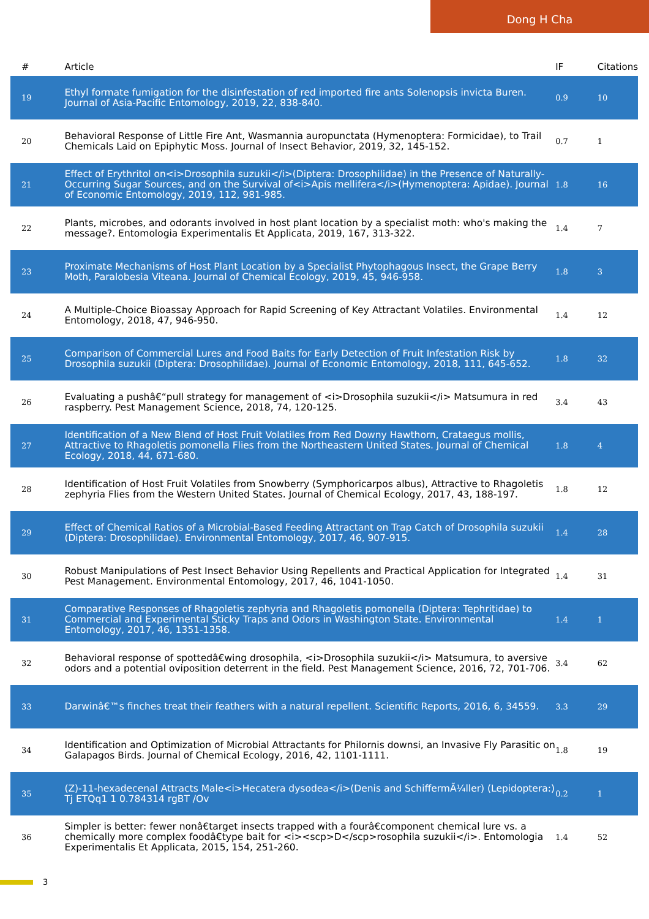Dong H Cha
| # | Article | IF | Citations |
| --- | --- | --- | --- |
| 19 | Ethyl formate fumigation for the disinfestation of red imported fire ants Solenopsis invicta Buren. Journal of Asia-Pacific Entomology, 2019, 22, 838-840. | 0.9 | 10 |
| 20 | Behavioral Response of Little Fire Ant, Wasmannia auropunctata (Hymenoptera: Formicidae), to Trail Chemicals Laid on Epiphytic Moss. Journal of Insect Behavior, 2019, 32, 145-152. | 0.7 | 1 |
| 21 | Effect of Erythritol on<i>Drosophila suzukii</i>(Diptera: Drosophilidae) in the Presence of Naturally-Occurring Sugar Sources, and on the Survival of<i>Apis mellifera</i>(Hymenoptera: Apidae). Journal of Economic Entomology, 2019, 112, 981-985. | 1.8 | 16 |
| 22 | Plants, microbes, and odorants involved in host plant location by a specialist moth: who's making the message?. Entomologia Experimentalis Et Applicata, 2019, 167, 313-322. | 1.4 | 7 |
| 23 | Proximate Mechanisms of Host Plant Location by a Specialist Phytophagous Insect, the Grape Berry Moth, Paralobesia Viteana. Journal of Chemical Ecology, 2019, 45, 946-958. | 1.8 | 3 |
| 24 | A Multiple-Choice Bioassay Approach for Rapid Screening of Key Attractant Volatiles. Environmental Entomology, 2018, 47, 946-950. | 1.4 | 12 |
| 25 | Comparison of Commercial Lures and Food Baits for Early Detection of Fruit Infestation Risk by Drosophila suzukii (Diptera: Drosophilidae). Journal of Economic Entomology, 2018, 111, 645-652. | 1.8 | 32 |
| 26 | Evaluating a pushâ€“pull strategy for management of <i>Drosophila suzukii</i> Matsumura in red raspberry. Pest Management Science, 2018, 74, 120-125. | 3.4 | 43 |
| 27 | Identification of a New Blend of Host Fruit Volatiles from Red Downy Hawthorn, Crataegus mollis, Attractive to Rhagoletis pomonella Flies from the Northeastern United States. Journal of Chemical Ecology, 2018, 44, 671-680. | 1.8 | 4 |
| 28 | Identification of Host Fruit Volatiles from Snowberry (Symphoricarpos albus), Attractive to Rhagoletis zephyria Flies from the Western United States. Journal of Chemical Ecology, 2017, 43, 188-197. | 1.8 | 12 |
| 29 | Effect of Chemical Ratios of a Microbial-Based Feeding Attractant on Trap Catch of Drosophila suzukii (Diptera: Drosophilidae). Environmental Entomology, 2017, 46, 907-915. | 1.4 | 28 |
| 30 | Robust Manipulations of Pest Insect Behavior Using Repellents and Practical Application for Integrated Pest Management. Environmental Entomology, 2017, 46, 1041-1050. | 1.4 | 31 |
| 31 | Comparative Responses of Rhagoletis zephyria and Rhagoletis pomonella (Diptera: Tephritidae) to Commercial and Experimental Sticky Traps and Odors in Washington State. Environmental Entomology, 2017, 46, 1351-1358. | 1.4 | 1 |
| 32 | Behavioral response of spottedâ€wing drosophila, <i>Drosophila suzukii</i> Matsumura, to aversive odors and a potential oviposition deterrent in the field. Pest Management Science, 2016, 72, 701-706. | 3.4 | 62 |
| 33 | Darwinâ€™s finches treat their feathers with a natural repellent. Scientific Reports, 2016, 6, 34559. | 3.3 | 29 |
| 34 | Identification and Optimization of Microbial Attractants for Philornis downsi, an Invasive Fly Parasitic on Galapagos Birds. Journal of Chemical Ecology, 2016, 42, 1101-1111. | 1.8 | 19 |
| 35 | (Z)-11-hexadecenal Attracts Male<i>Hecatera dysodea</i>(Denis and SchiffermÃ¼ller) (Lepidoptera:) Tj ETQq1 1 0.784314 rgBT /Ov | 0.2 | 1 |
| 36 | Simpler is better: fewer nonâ€target insects trapped with a fourâ€component chemical lure vs. a chemically more complex foodâ€type bait for <i><scp>D</scp>rosophila suzukii</i>. Entomologia Experimentalis Et Applicata, 2015, 154, 251-260. | 1.4 | 52 |
3